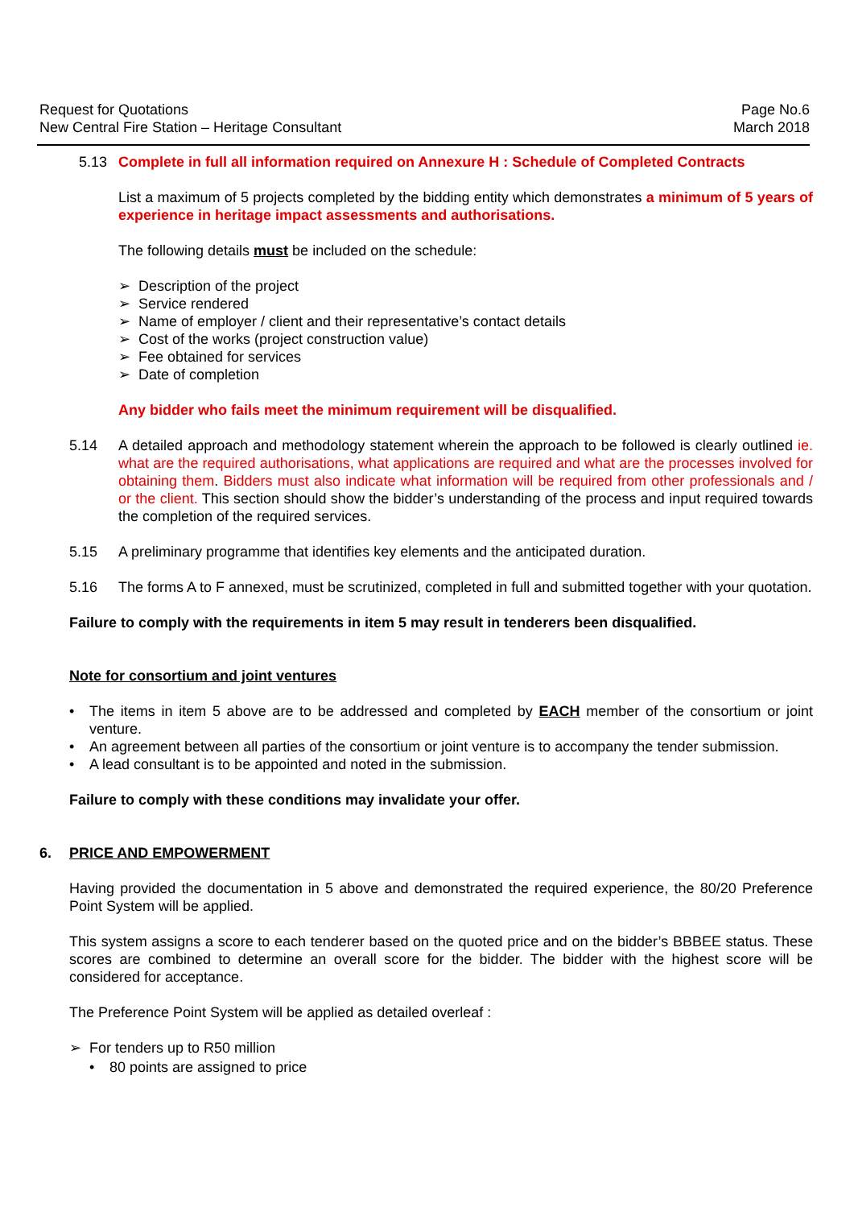Request for Quotations
New Central Fire Station – Heritage Consultant
Page No.6
March 2018
5.13 Complete in full all information required on Annexure H : Schedule of Completed Contracts
List a maximum of 5 projects completed by the bidding entity which demonstrates a minimum of 5 years of experience in heritage impact assessments and authorisations.
The following details must be included on the schedule:
➢ Description of the project
➢ Service rendered
➢ Name of employer / client and their representative’s contact details
➢ Cost of the works (project construction value)
➢ Fee obtained for services
➢ Date of completion
Any bidder who fails meet the minimum requirement will be disqualified.
5.14 A detailed approach and methodology statement wherein the approach to be followed is clearly outlined ie. what are the required authorisations, what applications are required and what are the processes involved for obtaining them. Bidders must also indicate what information will be required from other professionals and / or the client. This section should show the bidder’s understanding of the process and input required towards the completion of the required services.
5.15 A preliminary programme that identifies key elements and the anticipated duration.
5.16 The forms A to F annexed, must be scrutinized, completed in full and submitted together with your quotation.
Failure to comply with the requirements in item 5 may result in tenderers been disqualified.
Note for consortium and joint ventures
• The items in item 5 above are to be addressed and completed by EACH member of the consortium or joint venture.
• An agreement between all parties of the consortium or joint venture is to accompany the tender submission.
• A lead consultant is to be appointed and noted in the submission.
Failure to comply with these conditions may invalidate your offer.
6. PRICE AND EMPOWERMENT
Having provided the documentation in 5 above and demonstrated the required experience, the 80/20 Preference Point System will be applied.
This system assigns a score to each tenderer based on the quoted price and on the bidder’s BBBEE status. These scores are combined to determine an overall score for the bidder. The bidder with the highest score will be considered for acceptance.
The Preference Point System will be applied as detailed overleaf :
➢ For tenders up to R50 million
• 80 points are assigned to price